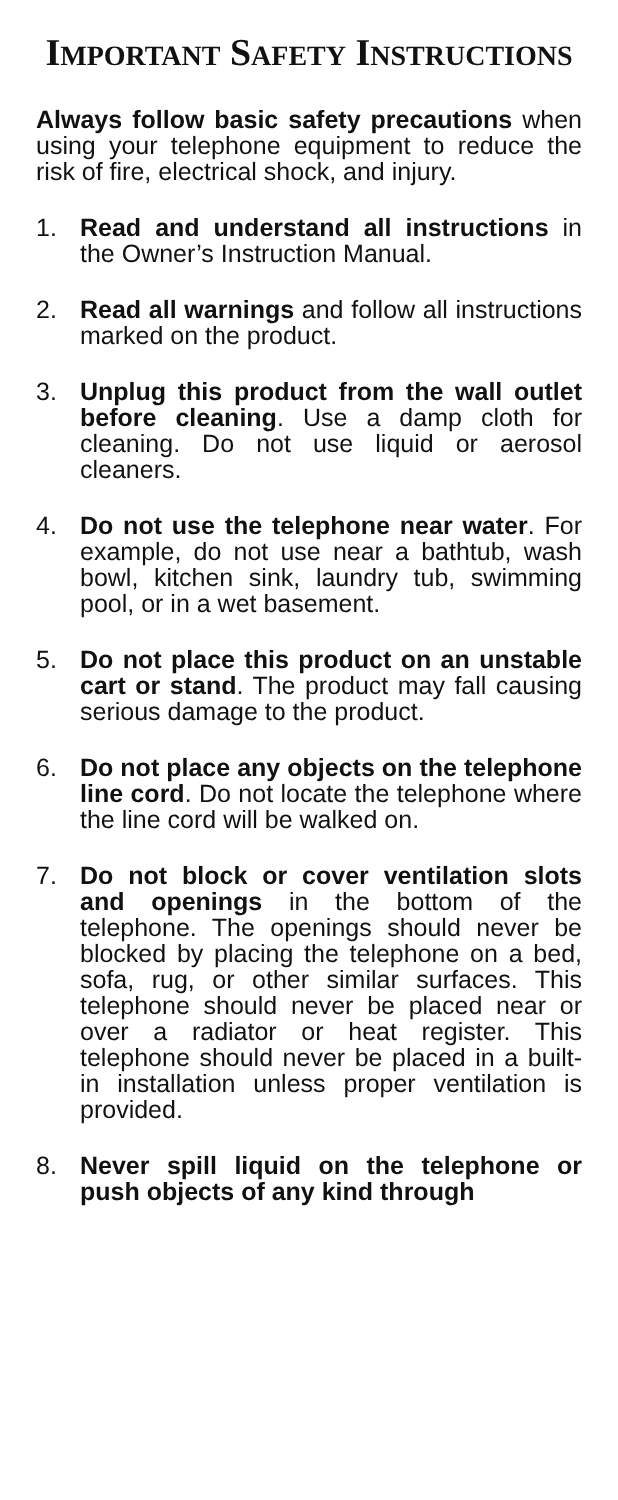IMPORTANT SAFETY INSTRUCTIONS
Always follow basic safety precautions when using your telephone equipment to reduce the risk of fire, electrical shock, and injury.
1. Read and understand all instructions in the Owner’s Instruction Manual.
2. Read all warnings and follow all instructions marked on the product.
3. Unplug this product from the wall outlet before cleaning. Use a damp cloth for cleaning. Do not use liquid or aerosol cleaners.
4. Do not use the telephone near water. For example, do not use near a bathtub, wash bowl, kitchen sink, laundry tub, swimming pool, or in a wet basement.
5. Do not place this product on an unstable cart or stand. The product may fall causing serious damage to the product.
6. Do not place any objects on the telephone line cord. Do not locate the telephone where the line cord will be walked on.
7. Do not block or cover ventilation slots and openings in the bottom of the telephone. The openings should never be blocked by placing the telephone on a bed, sofa, rug, or other similar surfaces. This telephone should never be placed near or over a radiator or heat register. This telephone should never be placed in a built-in installation unless proper ventilation is provided.
8. Never spill liquid on the telephone or push objects of any kind through